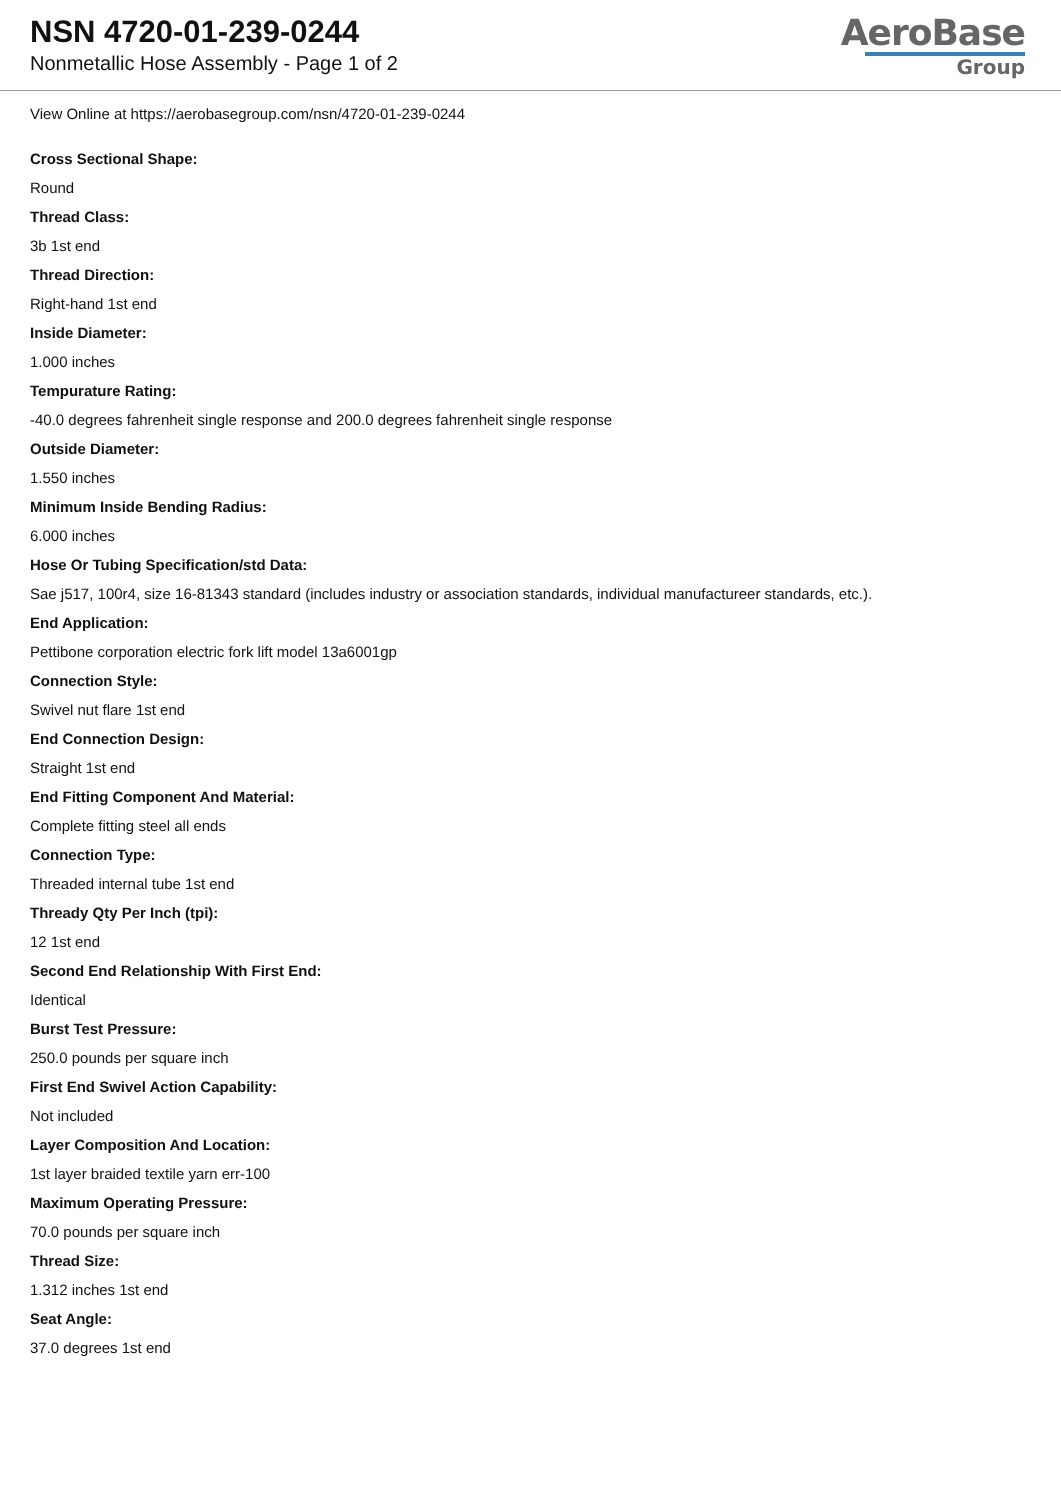NSN 4720-01-239-0244
Nonmetallic Hose Assembly - Page 1 of 2
AeroBase
Group
View Online at https://aerobasegroup.com/nsn/4720-01-239-0244
Cross Sectional Shape:
Round
Thread Class:
3b 1st end
Thread Direction:
Right-hand 1st end
Inside Diameter:
1.000 inches
Tempurature Rating:
-40.0 degrees fahrenheit single response and 200.0 degrees fahrenheit single response
Outside Diameter:
1.550 inches
Minimum Inside Bending Radius:
6.000 inches
Hose Or Tubing Specification/std Data:
Sae j517, 100r4, size 16-81343 standard (includes industry or association standards, individual manufactureer standards, etc.).
End Application:
Pettibone corporation electric fork lift model 13a6001gp
Connection Style:
Swivel nut flare 1st end
End Connection Design:
Straight 1st end
End Fitting Component And Material:
Complete fitting steel all ends
Connection Type:
Threaded internal tube 1st end
Thready Qty Per Inch (tpi):
12 1st end
Second End Relationship With First End:
Identical
Burst Test Pressure:
250.0 pounds per square inch
First End Swivel Action Capability:
Not included
Layer Composition And Location:
1st layer braided textile yarn err-100
Maximum Operating Pressure:
70.0 pounds per square inch
Thread Size:
1.312 inches 1st end
Seat Angle:
37.0 degrees 1st end